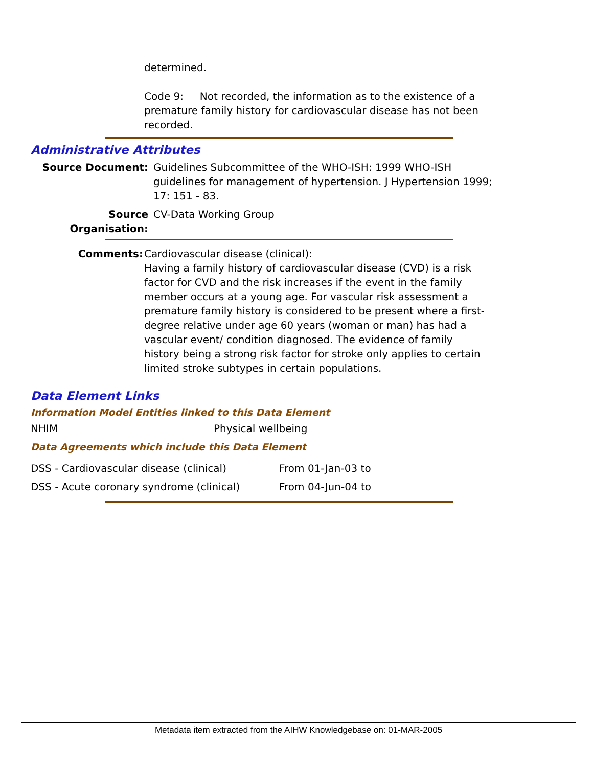determined.
Code 9: Not recorded, the information as to the existence of a premature family history for cardiovascular disease has not been recorded.
Administrative Attributes
| Source Document: | Guidelines Subcommittee of the WHO-ISH: 1999 WHO-ISH guidelines for management of hypertension. J Hypertension 1999; 17: 151 - 83. |
| Source Organisation: | CV-Data Working Group |
| Comments: | Cardiovascular disease (clinical): Having a family history of cardiovascular disease (CVD) is a risk factor for CVD and the risk increases if the event in the family member occurs at a young age. For vascular risk assessment a premature family history is considered to be present where a first-degree relative under age 60 years (woman or man) has had a vascular event/ condition diagnosed. The evidence of family history being a strong risk factor for stroke only applies to certain limited stroke subtypes in certain populations. |
Data Element Links
Information Model Entities linked to this Data Element
| NHIM | Physical wellbeing |
Data Agreements which include this Data Element
| DSS - Cardiovascular disease (clinical) | From 01-Jan-03 to |
| DSS - Acute coronary syndrome (clinical) | From 04-Jun-04 to |
Metadata item extracted from the AIHW Knowledgebase on: 01-MAR-2005